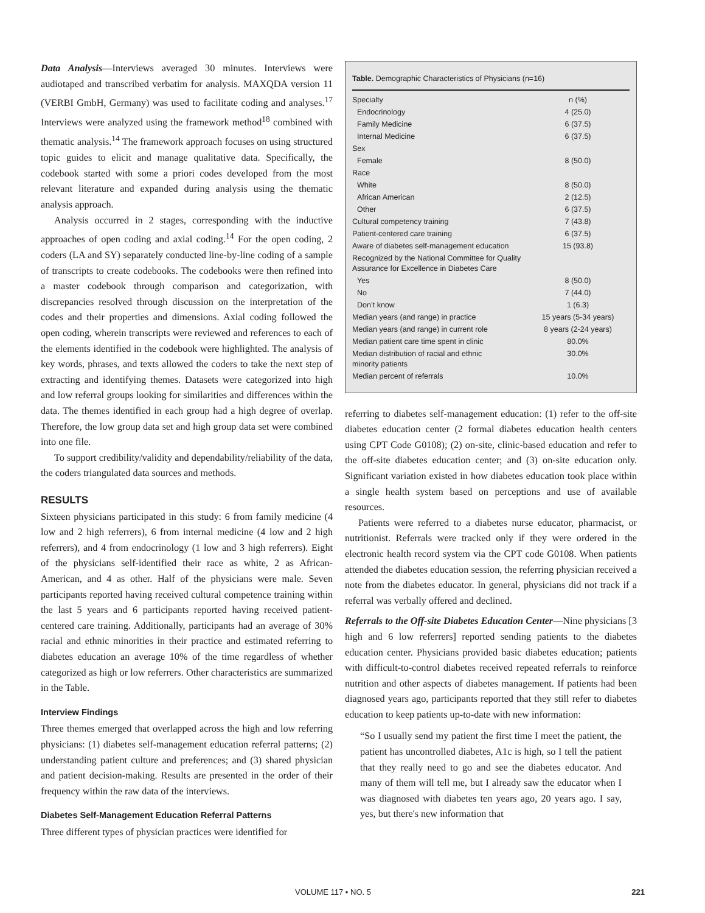Data Analysis—Interviews averaged 30 minutes. Interviews were audiotaped and transcribed verbatim for analysis. MAXQDA version 11 (VERBI GmbH, Germany) was used to facilitate coding and analyses.<sup>17</sup> Interviews were analyzed using the framework method<sup>18</sup> combined with thematic analysis.<sup>14</sup> The framework approach focuses on using structured topic guides to elicit and manage qualitative data. Specifically, the codebook started with some a priori codes developed from the most relevant literature and expanded during analysis using the thematic analysis approach.
Analysis occurred in 2 stages, corresponding with the inductive approaches of open coding and axial coding.<sup>14</sup> For the open coding, 2 coders (LA and SY) separately conducted line-by-line coding of a sample of transcripts to create codebooks. The codebooks were then refined into a master codebook through comparison and categorization, with discrepancies resolved through discussion on the interpretation of the codes and their properties and dimensions. Axial coding followed the open coding, wherein transcripts were reviewed and references to each of the elements identified in the codebook were highlighted. The analysis of key words, phrases, and texts allowed the coders to take the next step of extracting and identifying themes. Datasets were categorized into high and low referral groups looking for similarities and differences within the data. The themes identified in each group had a high degree of overlap. Therefore, the low group data set and high group data set were combined into one file.
To support credibility/validity and dependability/reliability of the data, the coders triangulated data sources and methods.
RESULTS
Sixteen physicians participated in this study: 6 from family medicine (4 low and 2 high referrers), 6 from internal medicine (4 low and 2 high referrers), and 4 from endocrinology (1 low and 3 high referrers). Eight of the physicians self-identified their race as white, 2 as African-American, and 4 as other. Half of the physicians were male. Seven participants reported having received cultural competence training within the last 5 years and 6 participants reported having received patient-centered care training. Additionally, participants had an average of 30% racial and ethnic minorities in their practice and estimated referring to diabetes education an average 10% of the time regardless of whether categorized as high or low referrers. Other characteristics are summarized in the Table.
Interview Findings
Three themes emerged that overlapped across the high and low referring physicians: (1) diabetes self-management education referral patterns; (2) understanding patient culture and preferences; and (3) shared physician and patient decision-making. Results are presented in the order of their frequency within the raw data of the interviews.
Diabetes Self-Management Education Referral Patterns
Three different types of physician practices were identified for
Table. Demographic Characteristics of Physicians (n=16)
| Specialty | n (%) |
| Endocrinology | 4 (25.0) |
| Family Medicine | 6 (37.5) |
| Internal Medicine | 6 (37.5) |
| Sex | |
| Female | 8 (50.0) |
| Race | |
| White | 8 (50.0) |
| African American | 2 (12.5) |
| Other | 6 (37.5) |
| Cultural competency training | 7 (43.8) |
| Patient-centered care training | 6 (37.5) |
| Aware of diabetes self-management education | 15 (93.8) |
| Recognized by the National Committee for Quality Assurance for Excellence in Diabetes Care | |
| Yes | 8 (50.0) |
| No | 7 (44.0) |
| Don’t know | 1 (6.3) |
| Median years (and range) in practice | 15 years (5-34 years) |
| Median years (and range) in current role | 8 years (2-24 years) |
| Median patient care time spent in clinic | 80.0% |
| Median distribution of racial and ethnic minority patients | 30.0% |
| Median percent of referrals | 10.0% |
referring to diabetes self-management education: (1) refer to the off-site diabetes education center (2 formal diabetes education health centers using CPT Code G0108); (2) on-site, clinic-based education and refer to the off-site diabetes education center; and (3) on-site education only. Significant variation existed in how diabetes education took place within a single health system based on perceptions and use of available resources.
Patients were referred to a diabetes nurse educator, pharmacist, or nutritionist. Referrals were tracked only if they were ordered in the electronic health record system via the CPT code G0108. When patients attended the diabetes education session, the referring physician received a note from the diabetes educator. In general, physicians did not track if a referral was verbally offered and declined.
Referrals to the Off-site Diabetes Education Center—Nine physicians [3 high and 6 low referrers] reported sending patients to the diabetes education center. Physicians provided basic diabetes education; patients with difficult-to-control diabetes received repeated referrals to reinforce nutrition and other aspects of diabetes management. If patients had been diagnosed years ago, participants reported that they still refer to diabetes education to keep patients up-to-date with new information:
“So I usually send my patient the first time I meet the patient, the patient has uncontrolled diabetes, A1c is high, so I tell the patient that they really need to go and see the diabetes educator. And many of them will tell me, but I already saw the educator when I was diagnosed with diabetes ten years ago, 20 years ago. I say, yes, but there's new information that
VOLUME 117 • NO. 5 221